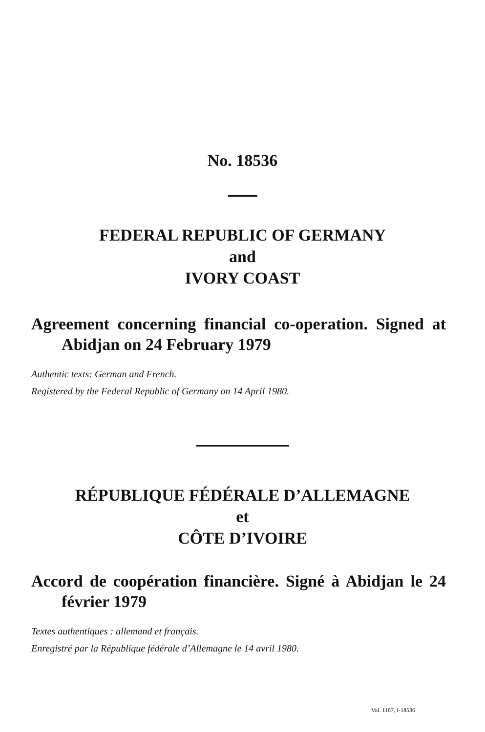No. 18536
FEDERAL REPUBLIC OF GERMANY
and
IVORY COAST
Agreement concerning financial co-operation. Signed at Abidjan on 24 February 1979
Authentic texts: German and French.
Registered by the Federal Republic of Germany on 14 April 1980.
RÉPUBLIQUE FÉDÉRALE D’ALLEMAGNE
et
CÔTE D’IVOIRE
Accord de coopération financière. Signé à Abidjan le 24 février 1979
Textes authentiques : allemand et français.
Enregistré par la République fédérale d’Allemagne le 14 avril 1980.
Vol. 1167, I-18536